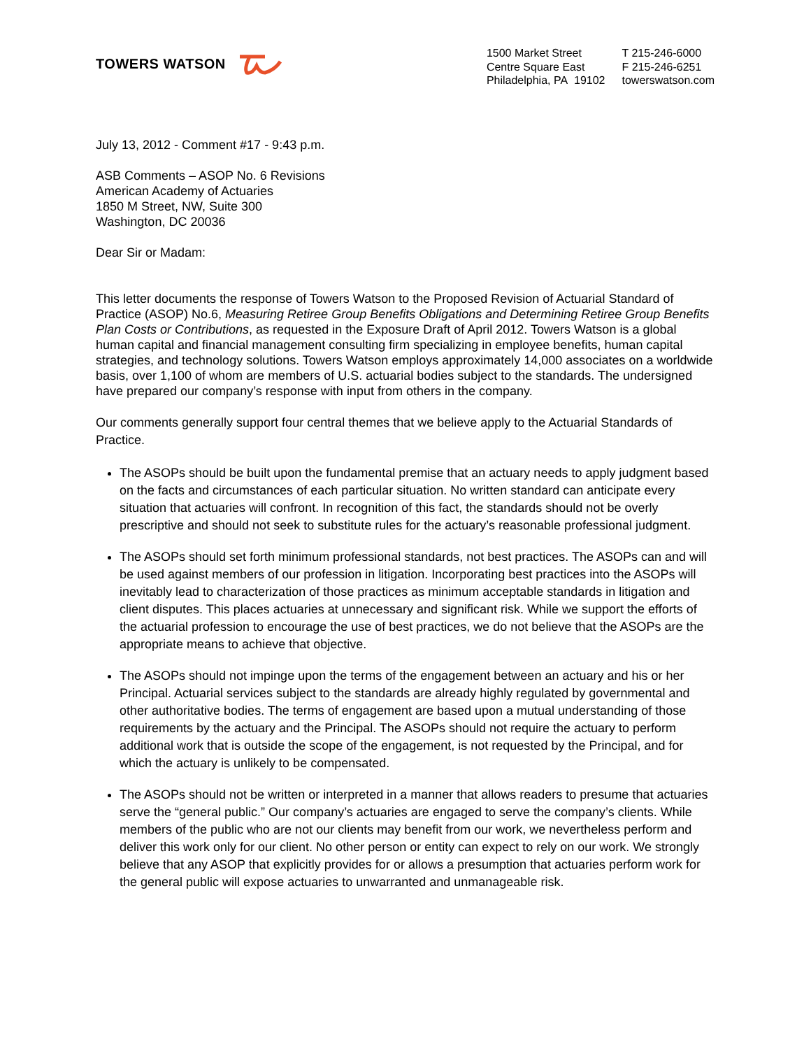TOWERS WATSON
1500 Market Street
Centre Square East
Philadelphia, PA 19102
T 215-246-6000
F 215-246-6251
towerswatson.com
July 13, 2012 - Comment #17 - 9:43 p.m.
ASB Comments – ASOP No. 6 Revisions
American Academy of Actuaries
1850 M Street, NW, Suite 300
Washington, DC 20036
Dear Sir or Madam:
This letter documents the response of Towers Watson to the Proposed Revision of Actuarial Standard of Practice (ASOP) No.6, Measuring Retiree Group Benefits Obligations and Determining Retiree Group Benefits Plan Costs or Contributions, as requested in the Exposure Draft of April 2012. Towers Watson is a global human capital and financial management consulting firm specializing in employee benefits, human capital strategies, and technology solutions. Towers Watson employs approximately 14,000 associates on a worldwide basis, over 1,100 of whom are members of U.S. actuarial bodies subject to the standards. The undersigned have prepared our company’s response with input from others in the company.
Our comments generally support four central themes that we believe apply to the Actuarial Standards of Practice.
The ASOPs should be built upon the fundamental premise that an actuary needs to apply judgment based on the facts and circumstances of each particular situation. No written standard can anticipate every situation that actuaries will confront. In recognition of this fact, the standards should not be overly prescriptive and should not seek to substitute rules for the actuary’s reasonable professional judgment.
The ASOPs should set forth minimum professional standards, not best practices. The ASOPs can and will be used against members of our profession in litigation. Incorporating best practices into the ASOPs will inevitably lead to characterization of those practices as minimum acceptable standards in litigation and client disputes. This places actuaries at unnecessary and significant risk. While we support the efforts of the actuarial profession to encourage the use of best practices, we do not believe that the ASOPs are the appropriate means to achieve that objective.
The ASOPs should not impinge upon the terms of the engagement between an actuary and his or her Principal. Actuarial services subject to the standards are already highly regulated by governmental and other authoritative bodies. The terms of engagement are based upon a mutual understanding of those requirements by the actuary and the Principal. The ASOPs should not require the actuary to perform additional work that is outside the scope of the engagement, is not requested by the Principal, and for which the actuary is unlikely to be compensated.
The ASOPs should not be written or interpreted in a manner that allows readers to presume that actuaries serve the “general public.” Our company’s actuaries are engaged to serve the company’s clients. While members of the public who are not our clients may benefit from our work, we nevertheless perform and deliver this work only for our client. No other person or entity can expect to rely on our work. We strongly believe that any ASOP that explicitly provides for or allows a presumption that actuaries perform work for the general public will expose actuaries to unwarranted and unmanageable risk.